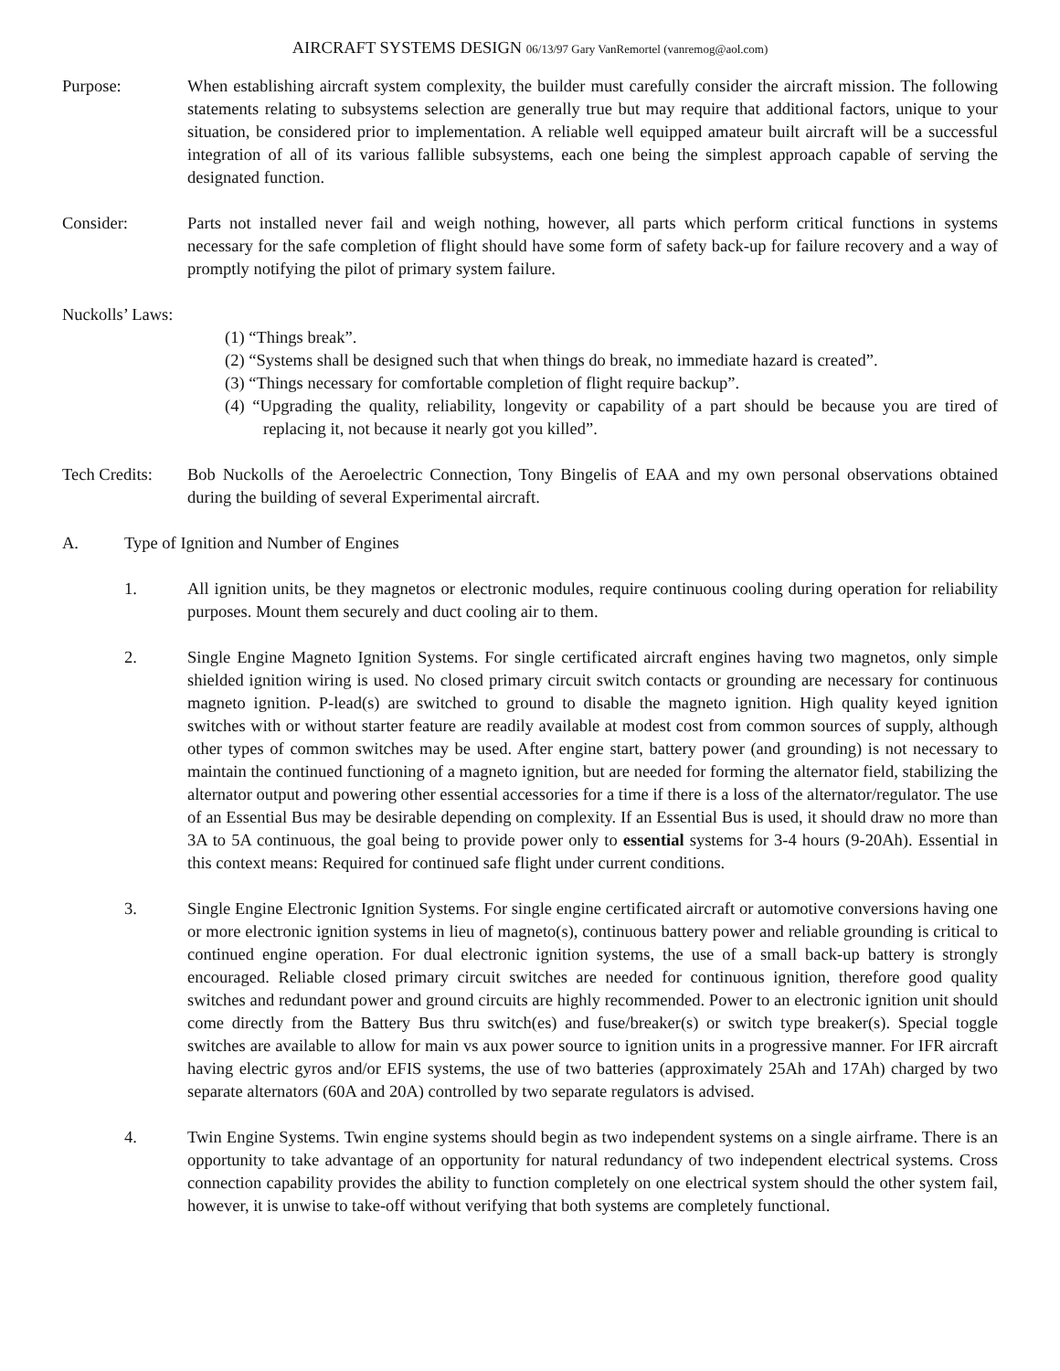AIRCRAFT SYSTEMS DESIGN 06/13/97 Gary VanRemortel (vanremog@aol.com)
Purpose: When establishing aircraft system complexity, the builder must carefully consider the aircraft mission. The following statements relating to subsystems selection are generally true but may require that additional factors, unique to your situation, be considered prior to implementation. A reliable well equipped amateur built aircraft will be a successful integration of all of its various fallible subsystems, each one being the simplest approach capable of serving the designated function.
Consider: Parts not installed never fail and weigh nothing, however, all parts which perform critical functions in systems necessary for the safe completion of flight should have some form of safety back-up for failure recovery and a way of promptly notifying the pilot of primary system failure.
Nuckolls’ Laws:
(1) “Things break”.
(2) “Systems shall be designed such that when things do break, no immediate hazard is created”.
(3) “Things necessary for comfortable completion of flight require backup”.
(4) “Upgrading the quality, reliability, longevity or capability of a part should be because you are tired of replacing it, not because it nearly got you killed”.
Tech Credits:
Bob Nuckolls of the Aeroelectric Connection, Tony Bingelis of EAA and my own personal observations obtained during the building of several Experimental aircraft.
A. Type of Ignition and Number of Engines
1. All ignition units, be they magnetos or electronic modules, require continuous cooling during operation for reliability purposes. Mount them securely and duct cooling air to them.
2. Single Engine Magneto Ignition Systems. For single certificated aircraft engines having two magnetos, only simple shielded ignition wiring is used. No closed primary circuit switch contacts or grounding are necessary for continuous magneto ignition. P-lead(s) are switched to ground to disable the magneto ignition. High quality keyed ignition switches with or without starter feature are readily available at modest cost from common sources of supply, although other types of common switches may be used. After engine start, battery power (and grounding) is not necessary to maintain the continued functioning of a magneto ignition, but are needed for forming the alternator field, stabilizing the alternator output and powering other essential accessories for a time if there is a loss of the alternator/regulator. The use of an Essential Bus may be desirable depending on complexity. If an Essential Bus is used, it should draw no more than 3A to 5A continuous, the goal being to provide power only to essential systems for 3-4 hours (9-20Ah). Essential in this context means: Required for continued safe flight under current conditions.
3. Single Engine Electronic Ignition Systems. For single engine certificated aircraft or automotive conversions having one or more electronic ignition systems in lieu of magneto(s), continuous battery power and reliable grounding is critical to continued engine operation. For dual electronic ignition systems, the use of a small back-up battery is strongly encouraged. Reliable closed primary circuit switches are needed for continuous ignition, therefore good quality switches and redundant power and ground circuits are highly recommended. Power to an electronic ignition unit should come directly from the Battery Bus thru switch(es) and fuse/breaker(s) or switch type breaker(s). Special toggle switches are available to allow for main vs aux power source to ignition units in a progressive manner. For IFR aircraft having electric gyros and/or EFIS systems, the use of two batteries (approximately 25Ah and 17Ah) charged by two separate alternators (60A and 20A) controlled by two separate regulators is advised.
4. Twin Engine Systems. Twin engine systems should begin as two independent systems on a single airframe. There is an opportunity to take advantage of an opportunity for natural redundancy of two independent electrical systems. Cross connection capability provides the ability to function completely on one electrical system should the other system fail, however, it is unwise to take-off without verifying that both systems are completely functional.